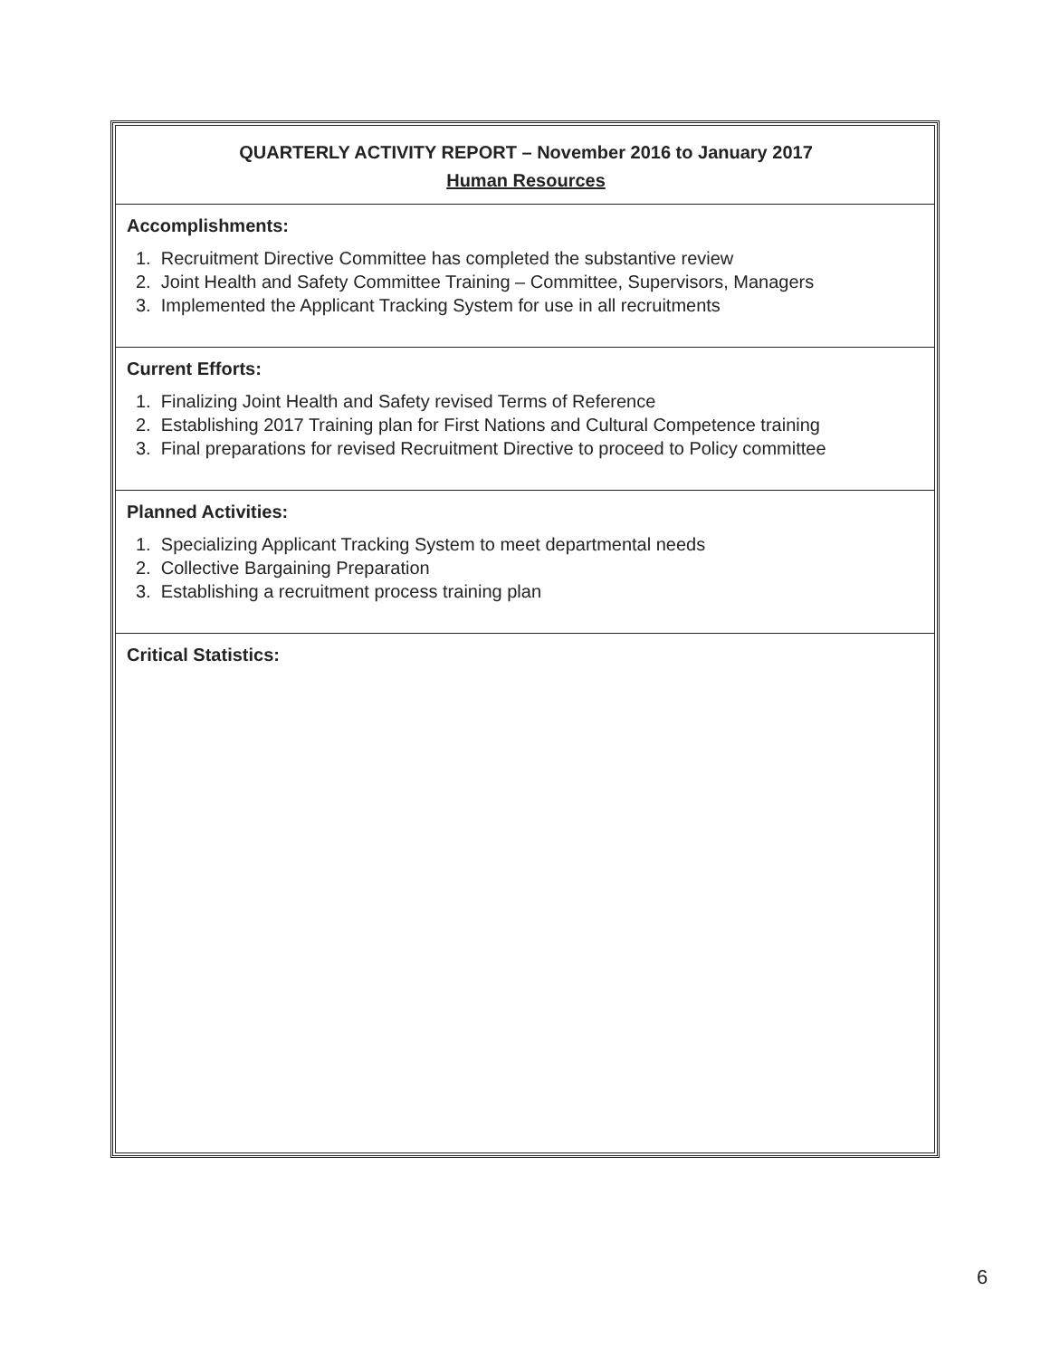QUARTERLY ACTIVITY REPORT – November 2016 to January 2017
Human Resources
Accomplishments:
1. Recruitment Directive Committee has completed the substantive review
2. Joint Health and Safety Committee Training – Committee, Supervisors, Managers
3. Implemented the Applicant Tracking System for use in all recruitments
Current Efforts:
1. Finalizing Joint Health and Safety revised Terms of Reference
2. Establishing 2017 Training plan for First Nations and Cultural Competence training
3. Final preparations for revised Recruitment Directive to proceed to Policy committee
Planned Activities:
1. Specializing Applicant Tracking System to meet departmental needs
2. Collective Bargaining Preparation
3. Establishing a recruitment process training plan
Critical Statistics:
6